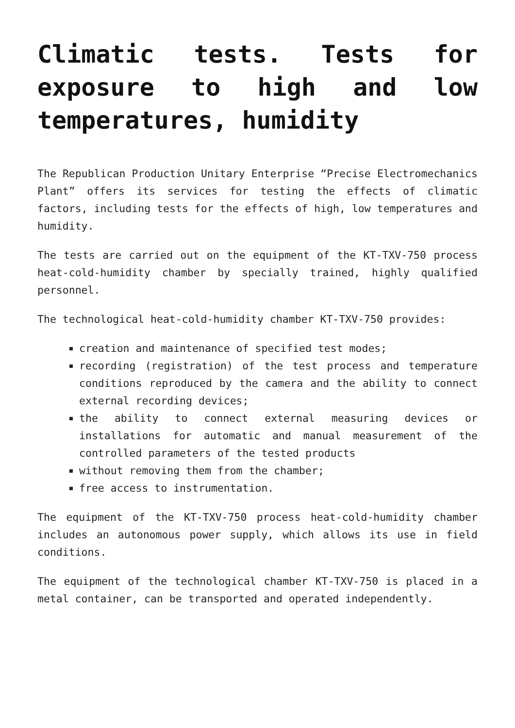Climatic tests. Tests for exposure to high and low temperatures, humidity
The Republican Production Unitary Enterprise “Precise Electromechanics Plant” offers its services for testing the effects of climatic factors, including tests for the effects of high, low temperatures and humidity.
The tests are carried out on the equipment of the KT-TXV-750 process heat-cold-humidity chamber by specially trained, highly qualified personnel.
The technological heat-cold-humidity chamber KT-TXV-750 provides:
creation and maintenance of specified test modes;
recording (registration) of the test process and temperature conditions reproduced by the camera and the ability to connect external recording devices;
the ability to connect external measuring devices or installations for automatic and manual measurement of the controlled parameters of the tested products
without removing them from the chamber;
free access to instrumentation.
The equipment of the KT-TXV-750 process heat-cold-humidity chamber includes an autonomous power supply, which allows its use in field conditions.
The equipment of the technological chamber KT-TXV-750 is placed in a metal container, can be transported and operated independently.